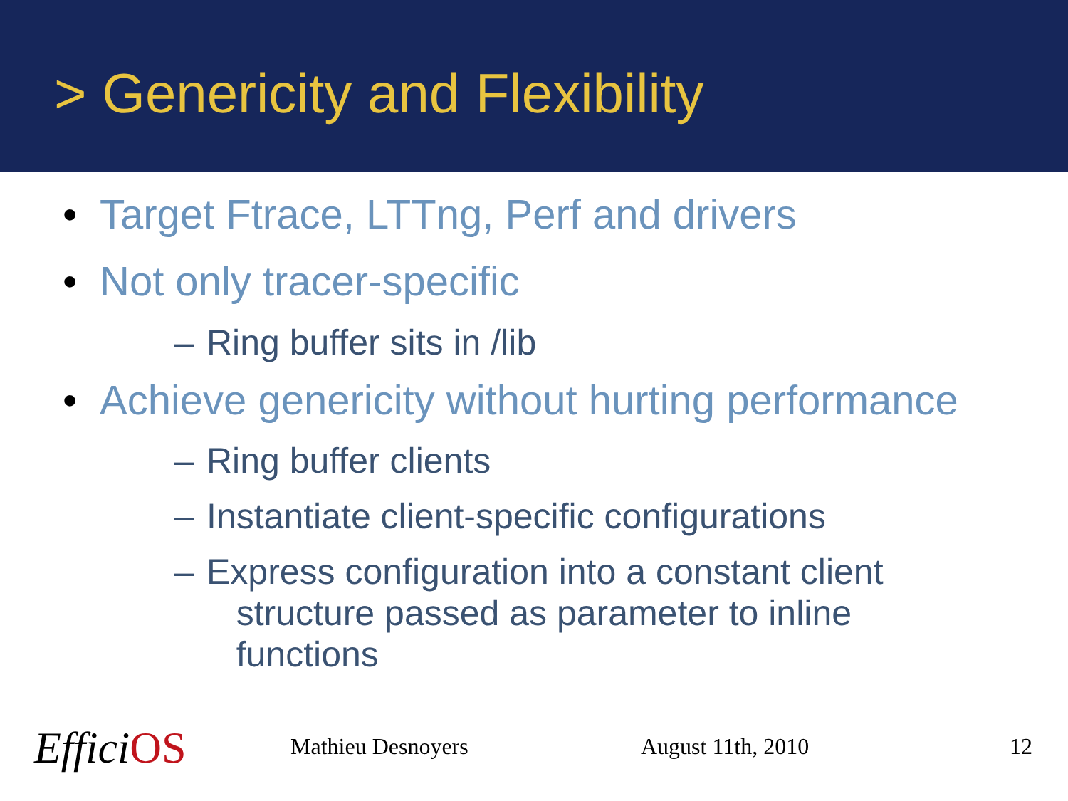> Genericity and Flexibility
• Target Ftrace, LTTng, Perf and drivers
• Not only tracer-specific
– Ring buffer sits in /lib
• Achieve genericity without hurting performance
– Ring buffer clients
– Instantiate client-specific configurations
– Express configuration into a constant client
structure passed as parameter to inline
functions
EfficiOS Mathieu Desnoyers August 11th, 2010 12